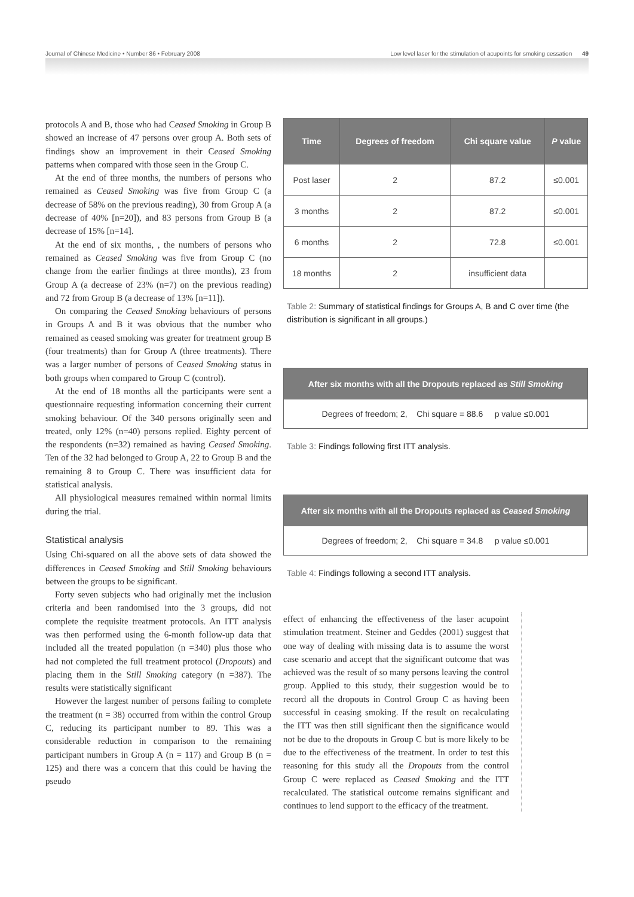Journal of Chinese Medicine • Number 86 • February 2008 Low level laser for the stimulation of acupoints for smoking cessation 49
protocols A and B, those who had Ceased Smoking in Group B showed an increase of 47 persons over group A. Both sets of findings show an improvement in their Ceased Smoking patterns when compared with those seen in the Group C.
At the end of three months, the numbers of persons who remained as Ceased Smoking was five from Group C (a decrease of 58% on the previous reading), 30 from Group A (a decrease of 40% [n=20]), and 83 persons from Group B (a decrease of 15% [n=14].
At the end of six months, , the numbers of persons who remained as Ceased Smoking was five from Group C (no change from the earlier findings at three months), 23 from Group A (a decrease of 23% (n=7) on the previous reading) and 72 from Group B (a decrease of 13% [n=11]).
On comparing the Ceased Smoking behaviours of persons in Groups A and B it was obvious that the number who remained as ceased smoking was greater for treatment group B (four treatments) than for Group A (three treatments). There was a larger number of persons of Ceased Smoking status in both groups when compared to Group C (control).
At the end of 18 months all the participants were sent a questionnaire requesting information concerning their current smoking behaviour. Of the 340 persons originally seen and treated, only 12% (n=40) persons replied. Eighty percent of the respondents (n=32) remained as having Ceased Smoking. Ten of the 32 had belonged to Group A, 22 to Group B and the remaining 8 to Group C. There was insufficient data for statistical analysis.
All physiological measures remained within normal limits during the trial.
Statistical analysis
Using Chi-squared on all the above sets of data showed the differences in Ceased Smoking and Still Smoking behaviours between the groups to be significant.
Forty seven subjects who had originally met the inclusion criteria and been randomised into the 3 groups, did not complete the requisite treatment protocols. An ITT analysis was then performed using the 6-month follow-up data that included all the treated population (n =340) plus those who had not completed the full treatment protocol (Dropouts) and placing them in the Still Smoking category (n =387). The results were statistically significant
However the largest number of persons failing to complete the treatment (n = 38) occurred from within the control Group C, reducing its participant number to 89. This was a considerable reduction in comparison to the remaining participant numbers in Group A (n = 117) and Group B (n = 125) and there was a concern that this could be having the pseudo
| Time | Degrees of freedom | Chi square value | P value |
| --- | --- | --- | --- |
| Post laser | 2 | 87.2 | ≤0.001 |
| 3 months | 2 | 87.2 | ≤0.001 |
| 6 months | 2 | 72.8 | ≤0.001 |
| 18 months | 2 | insufficient data | |
Table 2: Summary of statistical findings for Groups A, B and C over time (the distribution is significant in all groups.)
After six months with all the Dropouts replaced as Still Smoking
Degrees of freedom; 2, Chi square = 88.6 p value ≤0.001
Table 3: Findings following first ITT analysis.
After six months with all the Dropouts replaced as Ceased Smoking
Degrees of freedom; 2, Chi square = 34.8 p value ≤0.001
Table 4: Findings following a second ITT analysis.
effect of enhancing the effectiveness of the laser acupoint stimulation treatment. Steiner and Geddes (2001) suggest that one way of dealing with missing data is to assume the worst case scenario and accept that the significant outcome that was achieved was the result of so many persons leaving the control group. Applied to this study, their suggestion would be to record all the dropouts in Control Group C as having been successful in ceasing smoking. If the result on recalculating the ITT was then still significant then the significance would not be due to the dropouts in Group C but is more likely to be due to the effectiveness of the treatment. In order to test this reasoning for this study all the Dropouts from the control Group C were replaced as Ceased Smoking and the ITT recalculated. The statistical outcome remains significant and continues to lend support to the efficacy of the treatment.